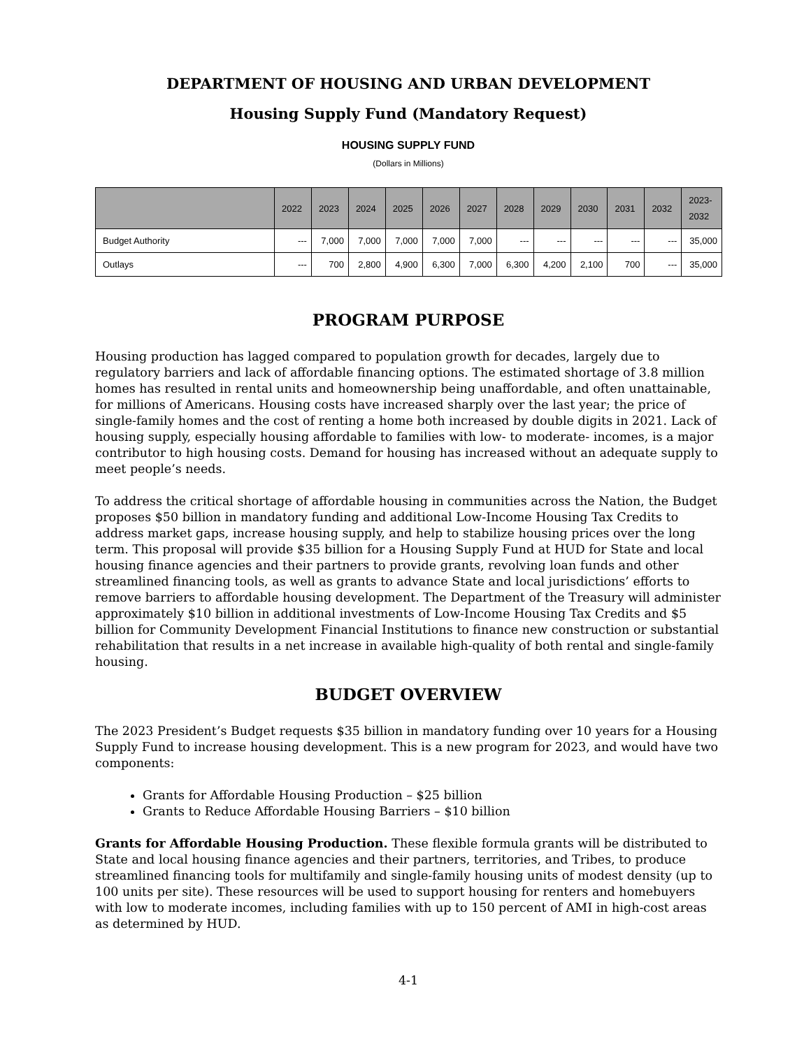DEPARTMENT OF HOUSING AND URBAN DEVELOPMENT
Housing Supply Fund (Mandatory Request)
HOUSING SUPPLY FUND
(Dollars in Millions)
| | 2022 | 2023 | 2024 | 2025 | 2026 | 2027 | 2028 | 2029 | 2030 | 2031 | 2032 | 2023- 2032 |
| --- | --- | --- | --- | --- | --- | --- | --- | --- | --- | --- | --- | --- |
| Budget Authority | --- | 7,000 | 7,000 | 7,000 | 7,000 | 7,000 | --- | --- | --- | --- | --- | 35,000 |
| Outlays | --- | 700 | 2,800 | 4,900 | 6,300 | 7,000 | 6,300 | 4,200 | 2,100 | 700 | --- | 35,000 |
PROGRAM PURPOSE
Housing production has lagged compared to population growth for decades, largely due to regulatory barriers and lack of affordable financing options. The estimated shortage of 3.8 million homes has resulted in rental units and homeownership being unaffordable, and often unattainable, for millions of Americans. Housing costs have increased sharply over the last year; the price of single-family homes and the cost of renting a home both increased by double digits in 2021. Lack of housing supply, especially housing affordable to families with low- to moderate- incomes, is a major contributor to high housing costs. Demand for housing has increased without an adequate supply to meet people’s needs.
To address the critical shortage of affordable housing in communities across the Nation, the Budget proposes $50 billion in mandatory funding and additional Low-Income Housing Tax Credits to address market gaps, increase housing supply, and help to stabilize housing prices over the long term. This proposal will provide $35 billion for a Housing Supply Fund at HUD for State and local housing finance agencies and their partners to provide grants, revolving loan funds and other streamlined financing tools, as well as grants to advance State and local jurisdictions’ efforts to remove barriers to affordable housing development. The Department of the Treasury will administer approximately $10 billion in additional investments of Low-Income Housing Tax Credits and $5 billion for Community Development Financial Institutions to finance new construction or substantial rehabilitation that results in a net increase in available high-quality of both rental and single-family housing.
BUDGET OVERVIEW
The 2023 President’s Budget requests $35 billion in mandatory funding over 10 years for a Housing Supply Fund to increase housing development. This is a new program for 2023, and would have two components:
Grants for Affordable Housing Production – $25 billion
Grants to Reduce Affordable Housing Barriers – $10 billion
Grants for Affordable Housing Production. These flexible formula grants will be distributed to State and local housing finance agencies and their partners, territories, and Tribes, to produce streamlined financing tools for multifamily and single-family housing units of modest density (up to 100 units per site). These resources will be used to support housing for renters and homebuyers with low to moderate incomes, including families with up to 150 percent of AMI in high-cost areas as determined by HUD.
4-1